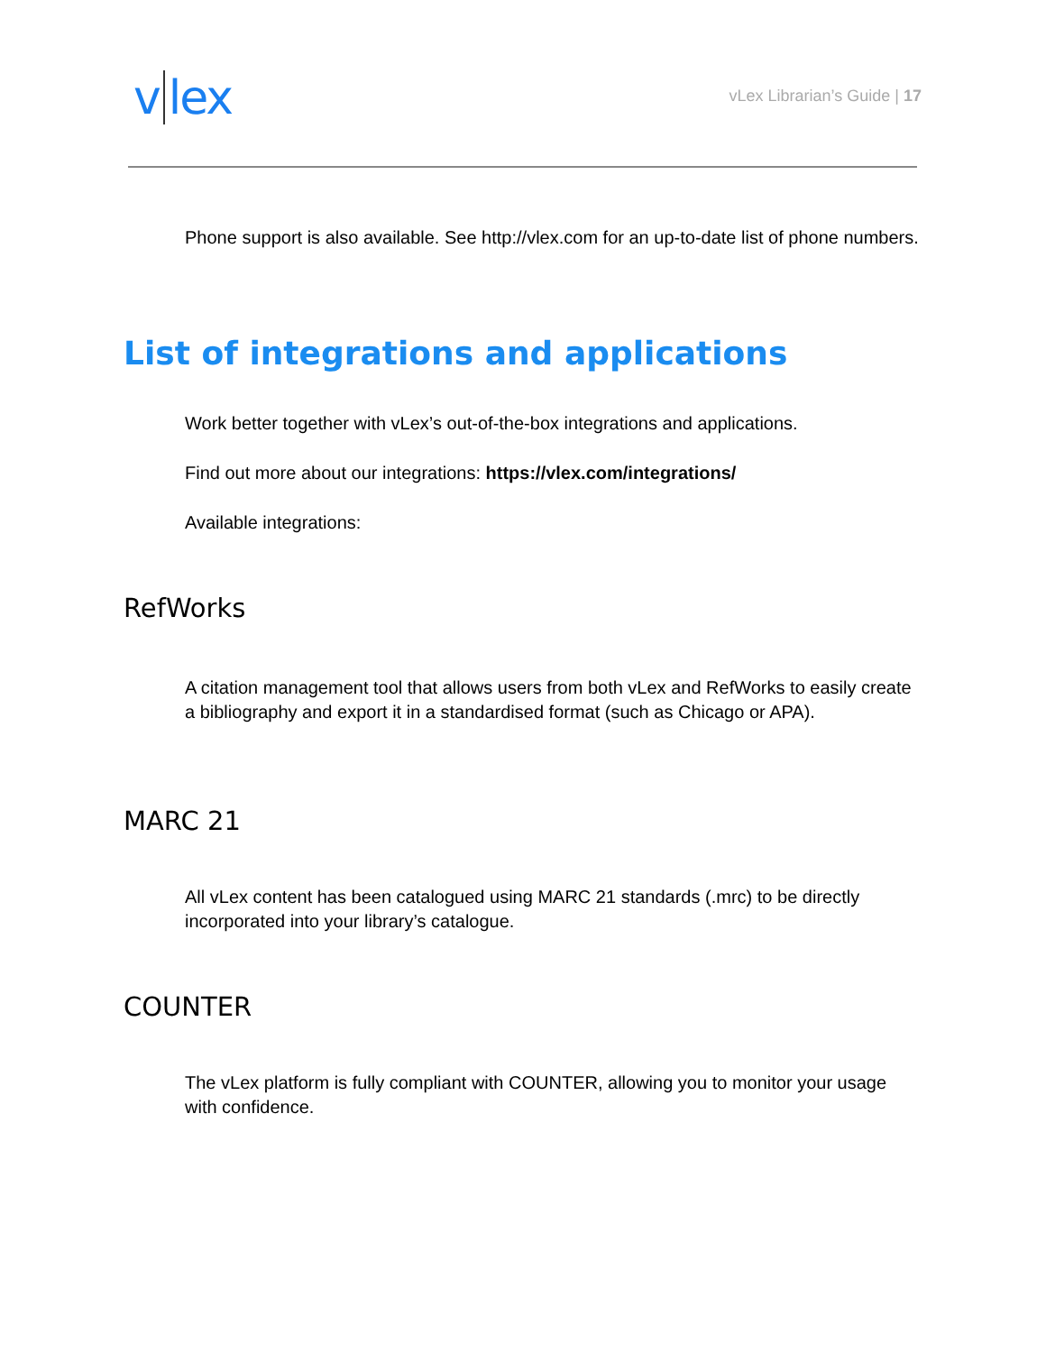v lex
vLex Librarian’s Guide | 17
Phone support is also available. See http://vlex.com for an up-to-date list of phone numbers.
List of integrations and applications
Work better together with vLex’s out-of-the-box integrations and applications.
Find out more about our integrations: https://vlex.com/integrations/
Available integrations:
RefWorks
A citation management tool that allows users from both vLex and RefWorks to easily create a bibliography and export it in a standardised format (such as Chicago or APA).
MARC 21
All vLex content has been catalogued using MARC 21 standards (.mrc) to be directly incorporated into your library’s catalogue.
COUNTER
The vLex platform is fully compliant with COUNTER, allowing you to monitor your usage with confidence.